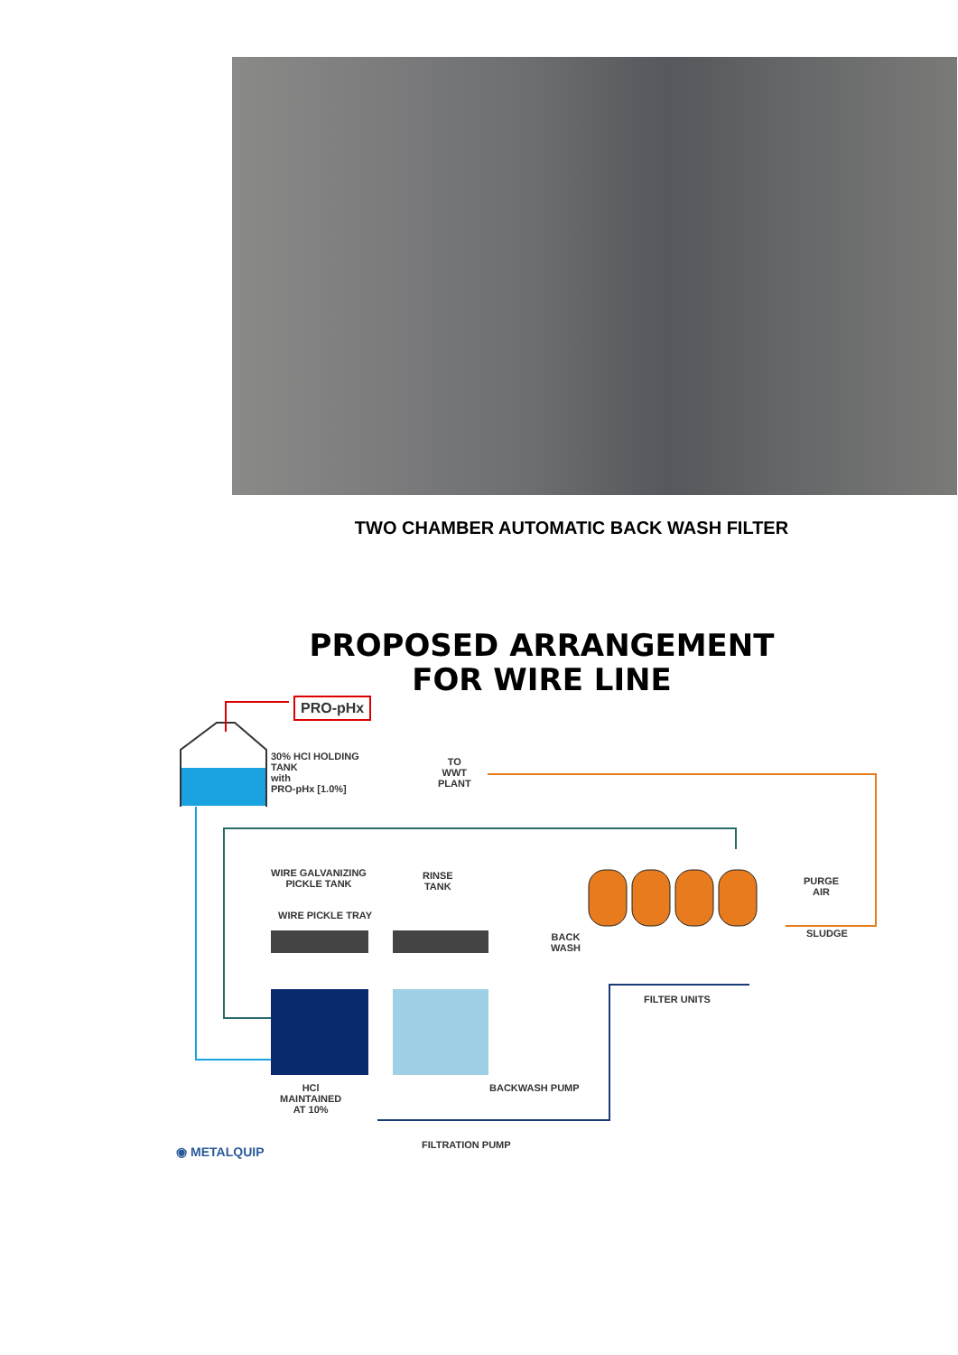TWO CHAMBER AUTOMATIC BACK WASH FILTER
PROPOSED ARRANGEMENT
FOR WIRE LINE
PRO-pHx
30% HCl HOLDING
TANK
with
PRO-pHx [1.0%]
TO
WWT
PLANT
WIRE GALVANIZING
PICKLE TANK
RINSE
TANK
WIRE PICKLE TRAY
BACK
WASH
PURGE
AIR
SLUDGE
FILTER UNITS
HCl
MAINTAINED
AT 10%
BACKWASH PUMP
FILTRATION PUMP
◉ METALQUIP